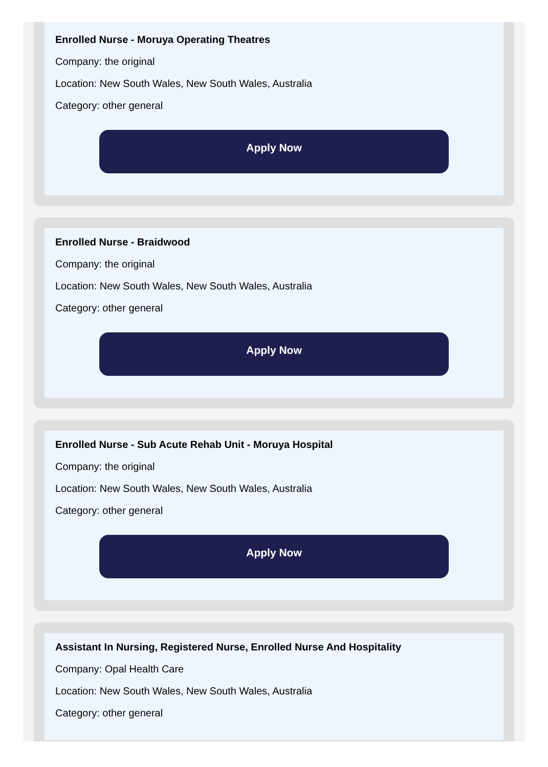Enrolled Nurse - Moruya Operating Theatres
Company: the original
Location: New South Wales, New South Wales, Australia
Category: other general
Apply Now
Enrolled Nurse - Braidwood
Company: the original
Location: New South Wales, New South Wales, Australia
Category: other general
Apply Now
Enrolled Nurse - Sub Acute Rehab Unit - Moruya Hospital
Company: the original
Location: New South Wales, New South Wales, Australia
Category: other general
Apply Now
Assistant In Nursing, Registered Nurse, Enrolled Nurse And Hospitality
Company: Opal Health Care
Location: New South Wales, New South Wales, Australia
Category: other general